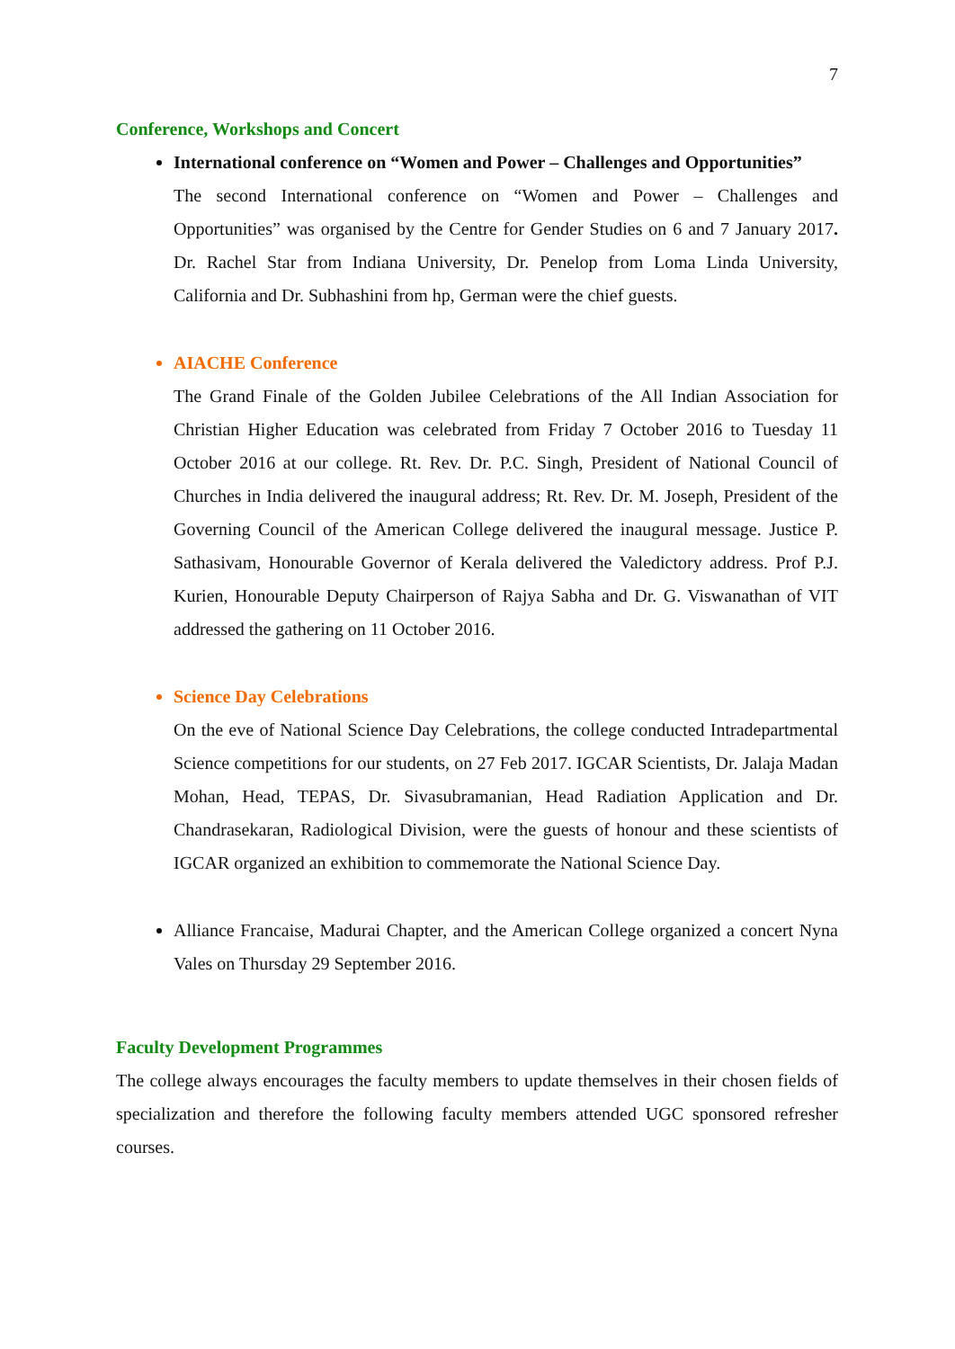7
Conference, Workshops and Concert
International conference on “Women and Power – Challenges and Opportunities”
The second International conference on “Women and Power – Challenges and Opportunities” was organised by the Centre for Gender Studies on 6 and 7 January 2017. Dr. Rachel Star from Indiana University, Dr. Penelop from Loma Linda University, California and Dr. Subhashini from hp, German were the chief guests.
AIACHE Conference
The Grand Finale of the Golden Jubilee Celebrations of the All Indian Association for Christian Higher Education was celebrated from Friday 7 October 2016 to Tuesday 11 October 2016 at our college. Rt. Rev. Dr. P.C. Singh, President of National Council of Churches in India delivered the inaugural address; Rt. Rev. Dr. M. Joseph, President of the Governing Council of the American College delivered the inaugural message. Justice P. Sathasivam, Honourable Governor of Kerala delivered the Valedictory address. Prof P.J. Kurien, Honourable Deputy Chairperson of Rajya Sabha and Dr. G. Viswanathan of VIT addressed the gathering on 11 October 2016.
Science Day Celebrations
On the eve of National Science Day Celebrations, the college conducted Intradepartmental Science competitions for our students, on 27 Feb 2017. IGCAR Scientists, Dr. Jalaja Madan Mohan, Head, TEPAS, Dr. Sivasubramanian, Head Radiation Application and Dr. Chandrasekaran, Radiological Division, were the guests of honour and these scientists of IGCAR organized an exhibition to commemorate the National Science Day.
Alliance Francaise, Madurai Chapter, and the American College organized a concert Nyna Vales on Thursday 29 September 2016.
Faculty Development Programmes
The college always encourages the faculty members to update themselves in their chosen fields of specialization and therefore the following faculty members attended UGC sponsored refresher courses.